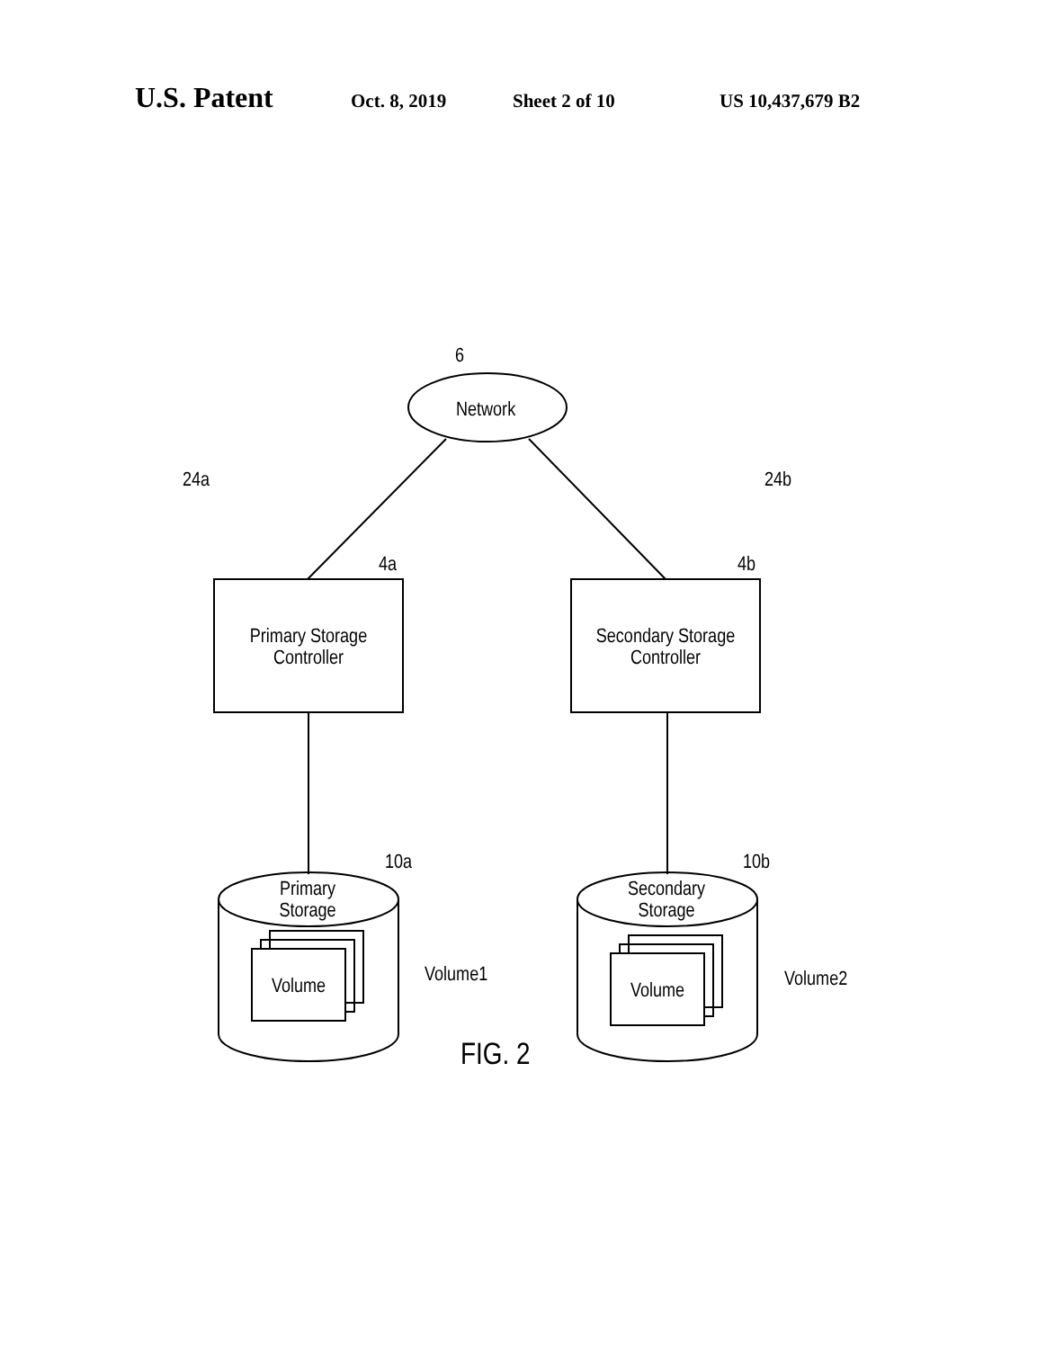U.S. Patent Oct. 8, 2019 Sheet 2 of 10 US 10,437,679 B2
6
Network
24a
24b
4a
4b
Primary Storage
Controller
Secondary Storage
Controller
10a
10b
Primary
Storage
Secondary
Storage
Volume
Volume
Volume1
Volume2
FIG. 2